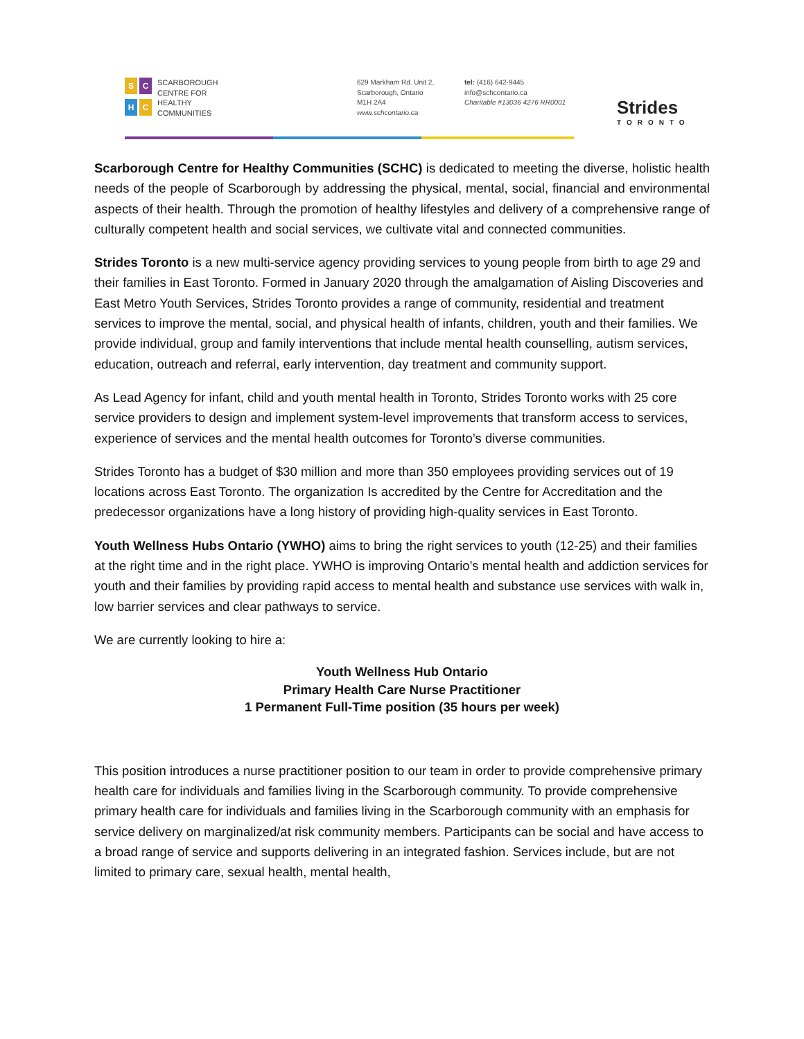SCHC
SCARBOROUGH
CENTRE FOR
HEALTHY
COMMUNITIES
629 Markham Rd. Unit 2,
Scarborough, Ontario
M1H 2A4
www.schcontario.ca
tel: (416) 642-9445
info@schcontario.ca
Charitable #13036 4276 RR0001
Strides
TORONTO
Scarborough Centre for Healthy Communities (SCHC) is dedicated to meeting the diverse, holistic health needs of the people of Scarborough by addressing the physical, mental, social, financial and environmental aspects of their health. Through the promotion of healthy lifestyles and delivery of a comprehensive range of culturally competent health and social services, we cultivate vital and connected communities.
Strides Toronto is a new multi-service agency providing services to young people from birth to age 29 and their families in East Toronto. Formed in January 2020 through the amalgamation of Aisling Discoveries and East Metro Youth Services, Strides Toronto provides a range of community, residential and treatment services to improve the mental, social, and physical health of infants, children, youth and their families. We provide individual, group and family interventions that include mental health counselling, autism services, education, outreach and referral, early intervention, day treatment and community support.
As Lead Agency for infant, child and youth mental health in Toronto, Strides Toronto works with 25 core service providers to design and implement system-level improvements that transform access to services, experience of services and the mental health outcomes for Toronto’s diverse communities.
Strides Toronto has a budget of $30 million and more than 350 employees providing services out of 19 locations across East Toronto. The organization Is accredited by the Centre for Accreditation and the predecessor organizations have a long history of providing high-quality services in East Toronto.
Youth Wellness Hubs Ontario (YWHO) aims to bring the right services to youth (12-25) and their families at the right time and in the right place. YWHO is improving Ontario’s mental health and addiction services for youth and their families by providing rapid access to mental health and substance use services with walk in, low barrier services and clear pathways to service.
We are currently looking to hire a:
Youth Wellness Hub Ontario
Primary Health Care Nurse Practitioner
1 Permanent Full-Time position (35 hours per week)
This position introduces a nurse practitioner position to our team in order to provide comprehensive primary health care for individuals and families living in the Scarborough community. To provide comprehensive primary health care for individuals and families living in the Scarborough community with an emphasis for service delivery on marginalized/at risk community members. Participants can be social and have access to a broad range of service and supports delivering in an integrated fashion. Services include, but are not limited to primary care, sexual health, mental health,